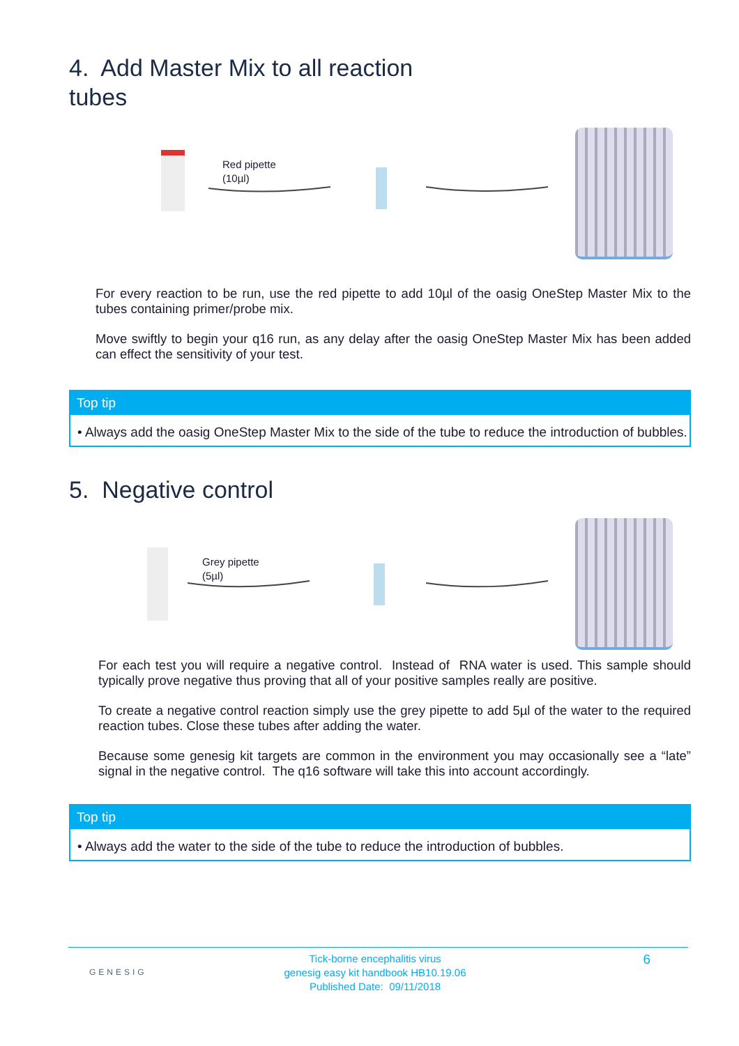4. Add Master Mix to all reaction
tubes
Red pipette
(10µl)
For every reaction to be run, use the red pipette to add 10µl of the oasig OneStep Master Mix to the tubes containing primer/probe mix.
Move swiftly to begin your q16 run, as any delay after the oasig OneStep Master Mix has been added can effect the sensitivity of your test.
Top tip
• Always add the oasig OneStep Master Mix to the side of the tube to reduce the introduction of bubbles.
5. Negative control
Grey pipette
(5µl)
For each test you will require a negative control. Instead of RNA water is used. This sample should typically prove negative thus proving that all of your positive samples really are positive.
To create a negative control reaction simply use the grey pipette to add 5µl of the water to the required reaction tubes. Close these tubes after adding the water.
Because some genesig kit targets are common in the environment you may occasionally see a “late” signal in the negative control. The q16 software will take this into account accordingly.
Top tip
• Always add the water to the side of the tube to reduce the introduction of bubbles.
GENESIG
Tick-borne encephalitis virus
genesig easy kit handbook HB10.19.06
Published Date: 09/11/2018
6